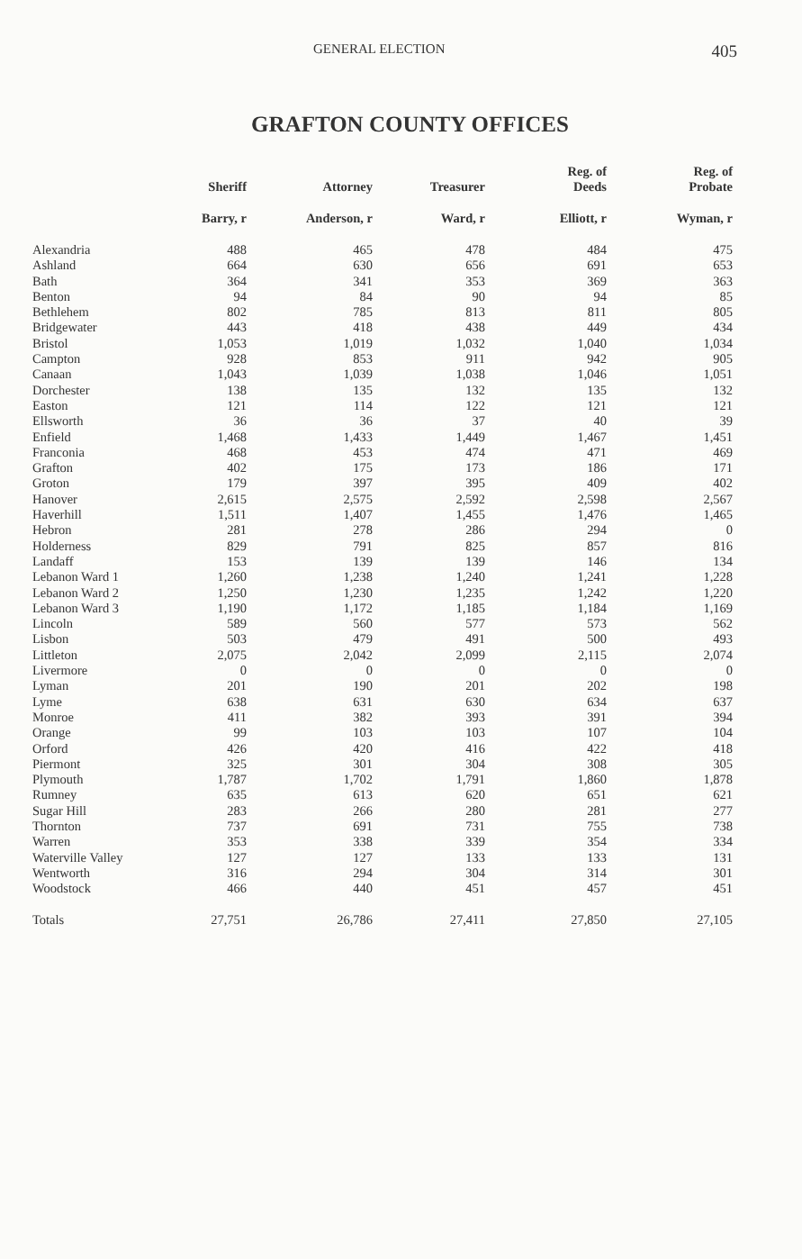GENERAL ELECTION 405
GRAFTON COUNTY OFFICES
| | Sheriff | Attorney | Treasurer | Reg. of Deeds | Reg. of Probate |
| --- | --- | --- | --- | --- | --- |
| | Barry, r | Anderson, r | Ward, r | Elliott, r | Wyman, r |
| Alexandria | 488 | 465 | 478 | 484 | 475 |
| Ashland | 664 | 630 | 656 | 691 | 653 |
| Bath | 364 | 341 | 353 | 369 | 363 |
| Benton | 94 | 84 | 90 | 94 | 85 |
| Bethlehem | 802 | 785 | 813 | 811 | 805 |
| Bridgewater | 443 | 418 | 438 | 449 | 434 |
| Bristol | 1,053 | 1,019 | 1,032 | 1,040 | 1,034 |
| Campton | 928 | 853 | 911 | 942 | 905 |
| Canaan | 1,043 | 1,039 | 1,038 | 1,046 | 1,051 |
| Dorchester | 138 | 135 | 132 | 135 | 132 |
| Easton | 121 | 114 | 122 | 121 | 121 |
| Ellsworth | 36 | 36 | 37 | 40 | 39 |
| Enfield | 1,468 | 1,433 | 1,449 | 1,467 | 1,451 |
| Franconia | 468 | 453 | 474 | 471 | 469 |
| Grafton | 402 | 175 | 173 | 186 | 171 |
| Groton | 179 | 397 | 395 | 409 | 402 |
| Hanover | 2,615 | 2,575 | 2,592 | 2,598 | 2,567 |
| Haverhill | 1,511 | 1,407 | 1,455 | 1,476 | 1,465 |
| Hebron | 281 | 278 | 286 | 294 | 0 |
| Holderness | 829 | 791 | 825 | 857 | 816 |
| Landaff | 153 | 139 | 139 | 146 | 134 |
| Lebanon Ward 1 | 1,260 | 1,238 | 1,240 | 1,241 | 1,228 |
| Lebanon Ward 2 | 1,250 | 1,230 | 1,235 | 1,242 | 1,220 |
| Lebanon Ward 3 | 1,190 | 1,172 | 1,185 | 1,184 | 1,169 |
| Lincoln | 589 | 560 | 577 | 573 | 562 |
| Lisbon | 503 | 479 | 491 | 500 | 493 |
| Littleton | 2,075 | 2,042 | 2,099 | 2,115 | 2,074 |
| Livermore | 0 | 0 | 0 | 0 | 0 |
| Lyman | 201 | 190 | 201 | 202 | 198 |
| Lyme | 638 | 631 | 630 | 634 | 637 |
| Monroe | 411 | 382 | 393 | 391 | 394 |
| Orange | 99 | 103 | 103 | 107 | 104 |
| Orford | 426 | 420 | 416 | 422 | 418 |
| Piermont | 325 | 301 | 304 | 308 | 305 |
| Plymouth | 1,787 | 1,702 | 1,791 | 1,860 | 1,878 |
| Rumney | 635 | 613 | 620 | 651 | 621 |
| Sugar Hill | 283 | 266 | 280 | 281 | 277 |
| Thornton | 737 | 691 | 731 | 755 | 738 |
| Warren | 353 | 338 | 339 | 354 | 334 |
| Waterville Valley | 127 | 127 | 133 | 133 | 131 |
| Wentworth | 316 | 294 | 304 | 314 | 301 |
| Woodstock | 466 | 440 | 451 | 457 | 451 |
| Totals | 27,751 | 26,786 | 27,411 | 27,850 | 27,105 |